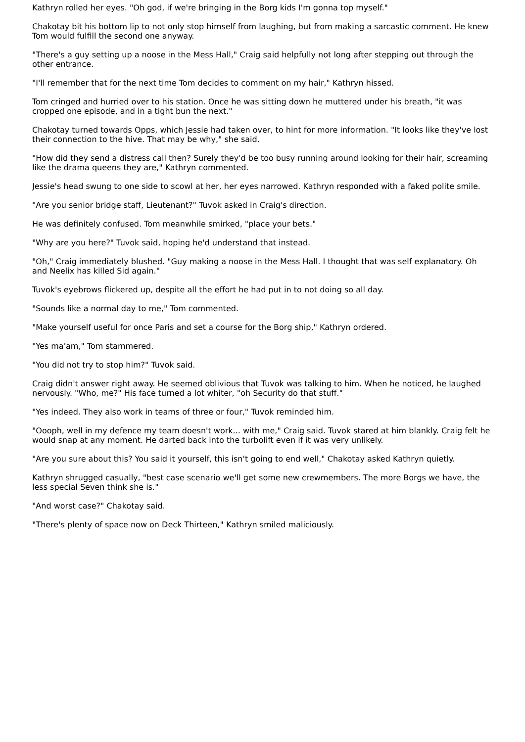Kathryn rolled her eyes. "Oh god, if we're bringing in the Borg kids I'm gonna top myself."
Chakotay bit his bottom lip to not only stop himself from laughing, but from making a sarcastic comment. He knew Tom would fulfill the second one anyway.
"There's a guy setting up a noose in the Mess Hall," Craig said helpfully not long after stepping out through the other entrance.
"I'll remember that for the next time Tom decides to comment on my hair," Kathryn hissed.
Tom cringed and hurried over to his station. Once he was sitting down he muttered under his breath, "it was cropped one episode, and in a tight bun the next."
Chakotay turned towards Opps, which Jessie had taken over, to hint for more information. "It looks like they've lost their connection to the hive. That may be why," she said.
"How did they send a distress call then? Surely they'd be too busy running around looking for their hair, screaming like the drama queens they are," Kathryn commented.
Jessie's head swung to one side to scowl at her, her eyes narrowed. Kathryn responded with a faked polite smile.
"Are you senior bridge staff, Lieutenant?" Tuvok asked in Craig's direction.
He was definitely confused. Tom meanwhile smirked, "place your bets."
"Why are you here?" Tuvok said, hoping he'd understand that instead.
"Oh," Craig immediately blushed. "Guy making a noose in the Mess Hall. I thought that was self explanatory. Oh and Neelix has killed Sid again."
Tuvok's eyebrows flickered up, despite all the effort he had put in to not doing so all day.
"Sounds like a normal day to me," Tom commented.
"Make yourself useful for once Paris and set a course for the Borg ship," Kathryn ordered.
"Yes ma'am," Tom stammered.
"You did not try to stop him?" Tuvok said.
Craig didn't answer right away. He seemed oblivious that Tuvok was talking to him. When he noticed, he laughed nervously. "Who, me?" His face turned a lot whiter, "oh Security do that stuff."
"Yes indeed. They also work in teams of three or four," Tuvok reminded him.
"Oooph, well in my defence my team doesn't work... with me," Craig said. Tuvok stared at him blankly. Craig felt he would snap at any moment. He darted back into the turbolift even if it was very unlikely.
"Are you sure about this? You said it yourself, this isn't going to end well," Chakotay asked Kathryn quietly.
Kathryn shrugged casually, "best case scenario we'll get some new crewmembers. The more Borgs we have, the less special Seven think she is."
"And worst case?" Chakotay said.
"There's plenty of space now on Deck Thirteen," Kathryn smiled maliciously.